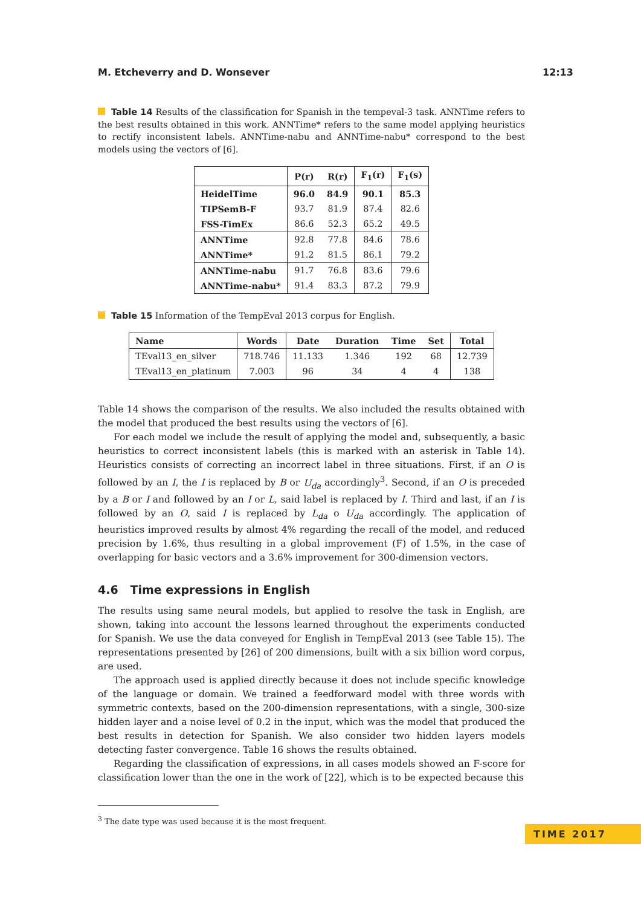M. Etcheverry and D. Wonsever 12:13
Table 14 Results of the classification for Spanish in the tempeval-3 task. ANNTime refers to the best results obtained in this work. ANNTime* refers to the same model applying heuristics to rectify inconsistent labels. ANNTime-nabu and ANNTime-nabu* correspond to the best models using the vectors of [6].
| | P(r) | R(r) | F<sub>1</sub>(r) | F<sub>1</sub>(s) |
| --- | --- | --- | --- | --- |
| HeidelTime | 96.0 | 84.9 | 90.1 | 85.3 |
| TIPSemB-F | 93.7 | 81.9 | 87.4 | 82.6 |
| FSS-TimEx | 86.6 | 52.3 | 65.2 | 49.5 |
| ANNTime | 92.8 | 77.8 | 84.6 | 78.6 |
| ANNTime* | 91.2 | 81.5 | 86.1 | 79.2 |
| ANNTime-nabu | 91.7 | 76.8 | 83.6 | 79.6 |
| ANNTime-nabu* | 91.4 | 83.3 | 87.2 | 79.9 |
Table 15 Information of the TempEval 2013 corpus for English.
| Name | Words | Date | Duration | Time | Set | Total |
| --- | --- | --- | --- | --- | --- | --- |
| TEval13_en_silver | 718.746 | 11.133 | 1.346 | 192 | 68 | 12.739 |
| TEval13_en_platinum | 7.003 | 96 | 34 | 4 | 4 | 138 |
Table 14 shows the comparison of the results. We also included the results obtained with the model that produced the best results using the vectors of [6].
For each model we include the result of applying the model and, subsequently, a basic heuristics to correct inconsistent labels (this is marked with an asterisk in Table 14). Heuristics consists of correcting an incorrect label in three situations. First, if an O is followed by an I, the I is replaced by B or U<sub>da</sub> accordingly<sup>3</sup>. Second, if an O is preceded by a B or I and followed by an I or L, said label is replaced by I. Third and last, if an I is followed by an O, said I is replaced by L<sub>da</sub> o U<sub>da</sub> accordingly. The application of heuristics improved results by almost 4% regarding the recall of the model, and reduced precision by 1.6%, thus resulting in a global improvement (F) of 1.5%, in the case of overlapping for basic vectors and a 3.6% improvement for 300-dimension vectors.
4.6 Time expressions in English
The results using same neural models, but applied to resolve the task in English, are shown, taking into account the lessons learned throughout the experiments conducted for Spanish. We use the data conveyed for English in TempEval 2013 (see Table 15). The representations presented by [26] of 200 dimensions, built with a six billion word corpus, are used.
The approach used is applied directly because it does not include specific knowledge of the language or domain. We trained a feedforward model with three words with symmetric contexts, based on the 200-dimension representations, with a single, 300-size hidden layer and a noise level of 0.2 in the input, which was the model that produced the best results in detection for Spanish. We also consider two hidden layers models detecting faster convergence. Table 16 shows the results obtained.
Regarding the classification of expressions, in all cases models showed an F-score for classification lower than the one in the work of [22], which is to be expected because this
<sup>3</sup> The date type was used because it is the most frequent.
TIME 2017